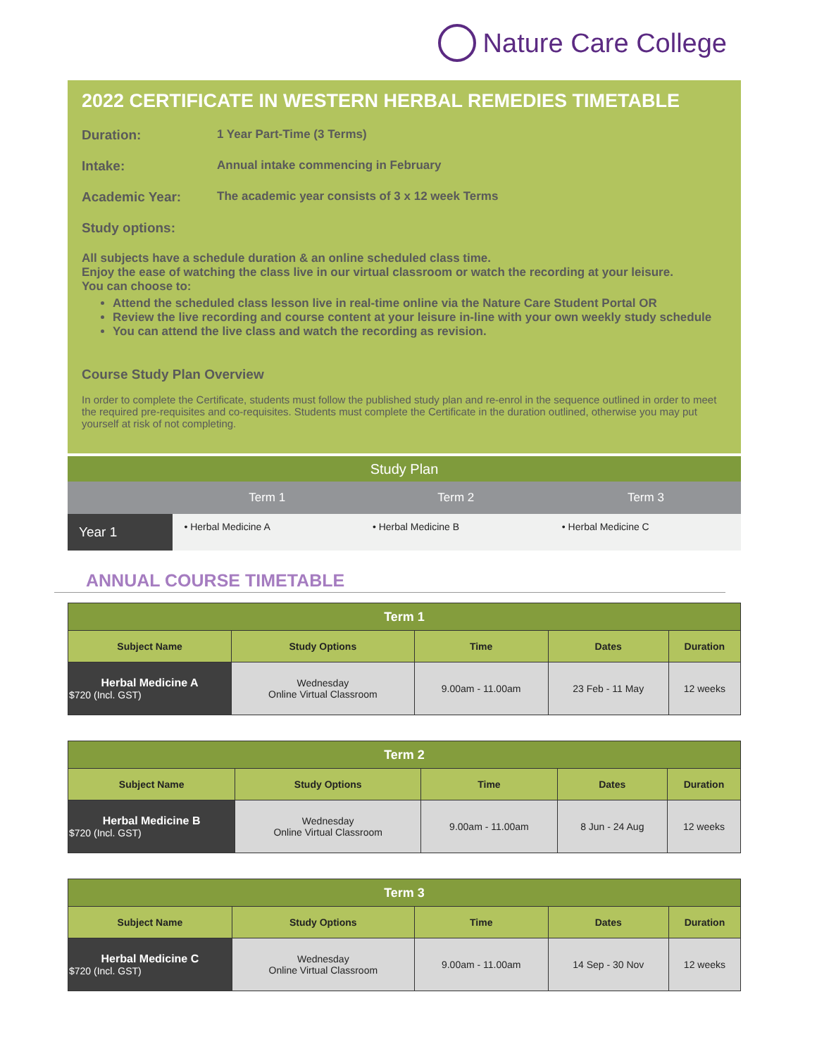Nature Care College
2022 CERTIFICATE IN WESTERN HERBAL REMEDIES TIMETABLE
Duration: 1 Year Part-Time (3 Terms)
Intake: Annual intake commencing in February
Academic Year: The academic year consists of 3 x 12 week Terms
Study options:
All subjects have a schedule duration & an online scheduled class time.
Enjoy the ease of watching the class live in our virtual classroom or watch the recording at your leisure.
You can choose to:
Attend the scheduled class lesson live in real-time online via the Nature Care Student Portal OR
Review the live recording and course content at your leisure in-line with your own weekly study schedule
You can attend the live class and watch the recording as revision.
Course Study Plan Overview
In order to complete the Certificate, students must follow the published study plan and re-enrol in the sequence outlined in order to meet the required pre-requisites and co-requisites. Students must complete the Certificate in the duration outlined, otherwise you may put yourself at risk of not completing.
| Study Plan | | | |
| --- | --- | --- | --- |
| | Term 1 | Term 2 | Term 3 |
| Year 1 | • Herbal Medicine A | • Herbal Medicine B | • Herbal Medicine C |
ANNUAL COURSE TIMETABLE
| Term 1 | | | | |
| --- | --- | --- | --- | --- |
| Subject Name | Study Options | Time | Dates | Duration |
| Herbal Medicine A $720 (Incl. GST) | Wednesday Online Virtual Classroom | 9.00am - 11.00am | 23 Feb - 11 May | 12 weeks |
| Term 2 | | | | |
| --- | --- | --- | --- | --- |
| Subject Name | Study Options | Time | Dates | Duration |
| Herbal Medicine B $720 (Incl. GST) | Wednesday Online Virtual Classroom | 9.00am - 11.00am | 8 Jun - 24 Aug | 12 weeks |
| Term 3 | | | | |
| --- | --- | --- | --- | --- |
| Subject Name | Study Options | Time | Dates | Duration |
| Herbal Medicine C $720 (Incl. GST) | Wednesday Online Virtual Classroom | 9.00am - 11.00am | 14 Sep - 30 Nov | 12 weeks |